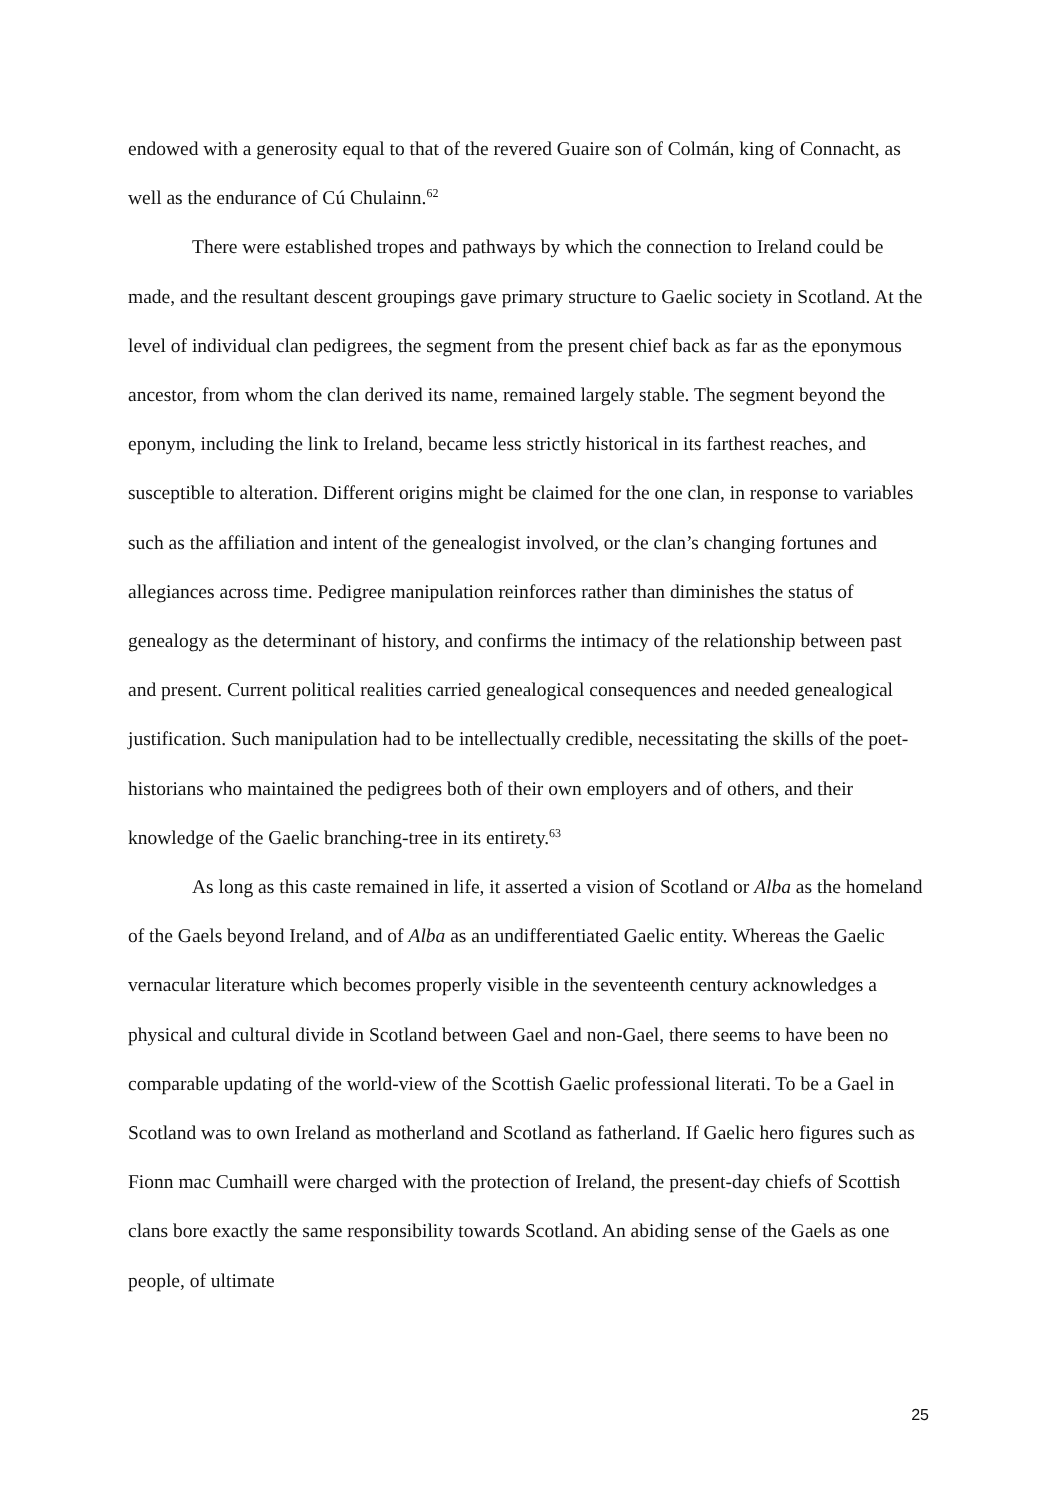endowed with a generosity equal to that of the revered Guaire son of Colmán, king of Connacht, as well as the endurance of Cú Chulainn.<sup>62</sup>
There were established tropes and pathways by which the connection to Ireland could be made, and the resultant descent groupings gave primary structure to Gaelic society in Scotland. At the level of individual clan pedigrees, the segment from the present chief back as far as the eponymous ancestor, from whom the clan derived its name, remained largely stable. The segment beyond the eponym, including the link to Ireland, became less strictly historical in its farthest reaches, and susceptible to alteration. Different origins might be claimed for the one clan, in response to variables such as the affiliation and intent of the genealogist involved, or the clan’s changing fortunes and allegiances across time. Pedigree manipulation reinforces rather than diminishes the status of genealogy as the determinant of history, and confirms the intimacy of the relationship between past and present. Current political realities carried genealogical consequences and needed genealogical justification. Such manipulation had to be intellectually credible, necessitating the skills of the poet-historians who maintained the pedigrees both of their own employers and of others, and their knowledge of the Gaelic branching-tree in its entirety.<sup>63</sup>
As long as this caste remained in life, it asserted a vision of Scotland or Alba as the homeland of the Gaels beyond Ireland, and of Alba as an undifferentiated Gaelic entity. Whereas the Gaelic vernacular literature which becomes properly visible in the seventeenth century acknowledges a physical and cultural divide in Scotland between Gael and non-Gael, there seems to have been no comparable updating of the world-view of the Scottish Gaelic professional literati. To be a Gael in Scotland was to own Ireland as motherland and Scotland as fatherland. If Gaelic hero figures such as Fionn mac Cumhaill were charged with the protection of Ireland, the present-day chiefs of Scottish clans bore exactly the same responsibility towards Scotland. An abiding sense of the Gaels as one people, of ultimate
25